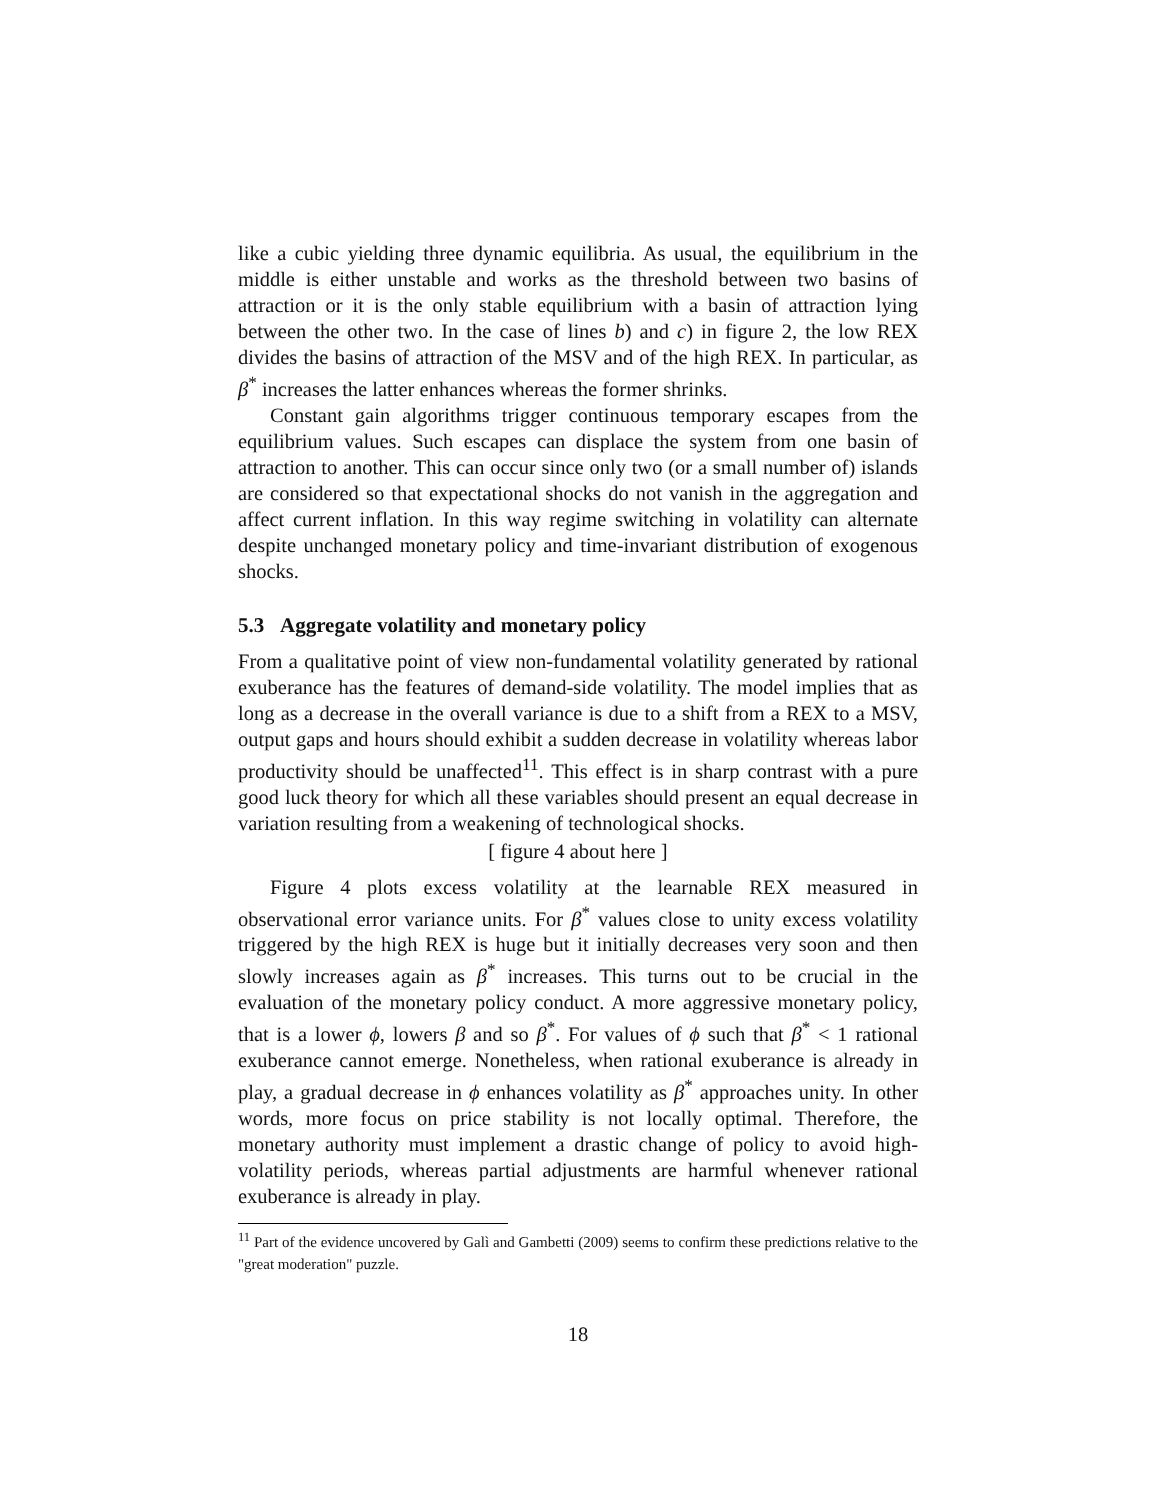like a cubic yielding three dynamic equilibria. As usual, the equilibrium in the middle is either unstable and works as the threshold between two basins of attraction or it is the only stable equilibrium with a basin of attraction lying between the other two. In the case of lines b) and c) in figure 2, the low REX divides the basins of attraction of the MSV and of the high REX. In particular, as β<sup>*</sup> increases the latter enhances whereas the former shrinks.
Constant gain algorithms trigger continuous temporary escapes from the equilibrium values. Such escapes can displace the system from one basin of attraction to another. This can occur since only two (or a small number of) islands are considered so that expectational shocks do not vanish in the aggregation and affect current inflation. In this way regime switching in volatility can alternate despite unchanged monetary policy and time-invariant distribution of exogenous shocks.
5.3 Aggregate volatility and monetary policy
From a qualitative point of view non-fundamental volatility generated by rational exuberance has the features of demand-side volatility. The model implies that as long as a decrease in the overall variance is due to a shift from a REX to a MSV, output gaps and hours should exhibit a sudden decrease in volatility whereas labor productivity should be unaffected<sup>11</sup>. This effect is in sharp contrast with a pure good luck theory for which all these variables should present an equal decrease in variation resulting from a weakening of technological shocks.
[ figure 4 about here ]
Figure 4 plots excess volatility at the learnable REX measured in observational error variance units. For β<sup>*</sup> values close to unity excess volatility triggered by the high REX is huge but it initially decreases very soon and then slowly increases again as β<sup>*</sup> increases. This turns out to be crucial in the evaluation of the monetary policy conduct. A more aggressive monetary policy, that is a lower ϕ, lowers β and so β<sup>*</sup>. For values of ϕ such that β<sup>*</sup> < 1 rational exuberance cannot emerge. Nonetheless, when rational exuberance is already in play, a gradual decrease in ϕ enhances volatility as β<sup>*</sup> approaches unity. In other words, more focus on price stability is not locally optimal. Therefore, the monetary authority must implement a drastic change of policy to avoid high-volatility periods, whereas partial adjustments are harmful whenever rational exuberance is already in play.
<sup>11</sup> Part of the evidence uncovered by Galì and Gambetti (2009) seems to confirm these predictions relative to the "great moderation" puzzle.
18